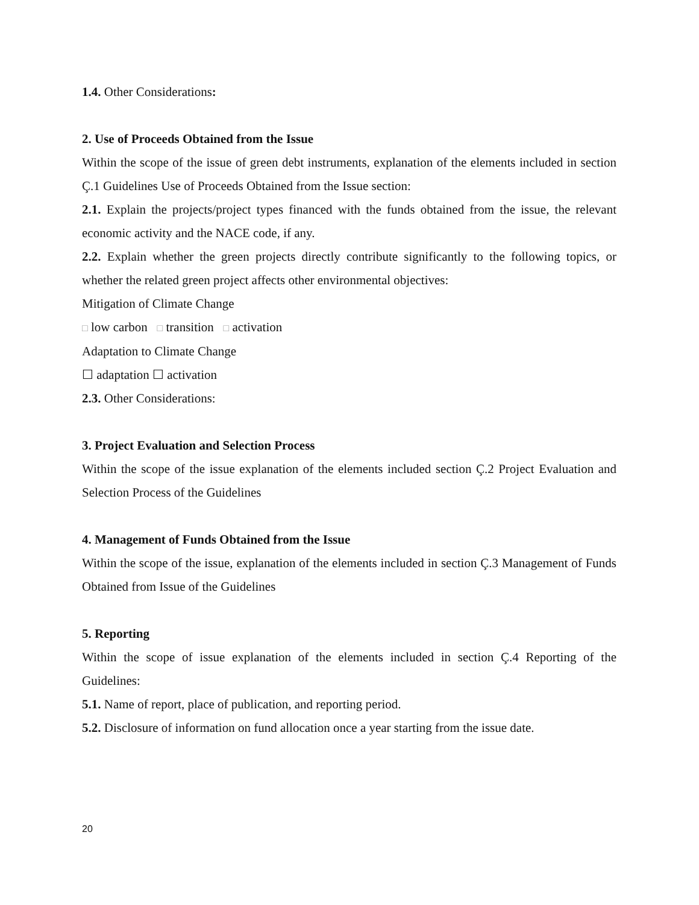1.4. Other Considerations:
2. Use of Proceeds Obtained from the Issue
Within the scope of the issue of green debt instruments, explanation of the elements included in section Ç.1 Guidelines Use of Proceeds Obtained from the Issue section:
2.1. Explain the projects/project types financed with the funds obtained from the issue, the relevant economic activity and the NACE code, if any.
2.2. Explain whether the green projects directly contribute significantly to the following topics, or whether the related green project affects other environmental objectives:
Mitigation of Climate Change
□ low carbon □ transition □ activation
Adaptation to Climate Change
☐ adaptation ☐ activation
2.3. Other Considerations:
3. Project Evaluation and Selection Process
Within the scope of the issue explanation of the elements included section Ç.2 Project Evaluation and Selection Process of the Guidelines
4. Management of Funds Obtained from the Issue
Within the scope of the issue, explanation of the elements included in section Ç.3 Management of Funds Obtained from Issue of the Guidelines
5. Reporting
Within the scope of issue explanation of the elements included in section Ç.4 Reporting of the Guidelines:
5.1. Name of report, place of publication, and reporting period.
5.2. Disclosure of information on fund allocation once a year starting from the issue date.
20